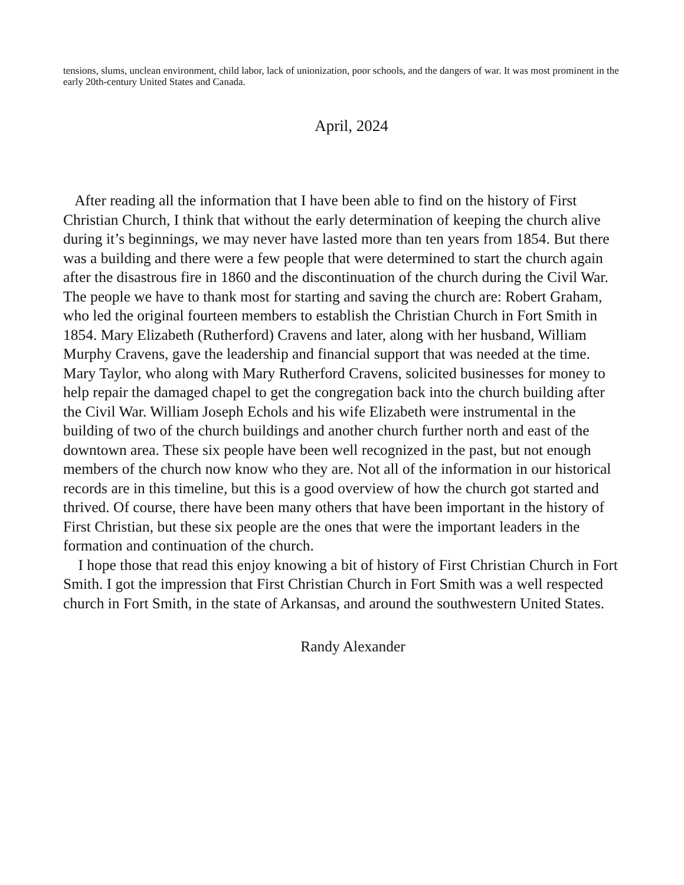tensions, slums, unclean environment, child labor, lack of unionization, poor schools, and the dangers of war. It was most prominent in the early 20th-century United States and Canada.
April, 2024
After reading all the information that I have been able to find on the history of First Christian Church, I think that without the early determination of keeping the church alive during it’s beginnings, we may never have lasted more than ten years from 1854. But there was a building and there were a few people that were determined to start the church again after the disastrous fire in 1860 and the discontinuation of the church during the Civil War. The people we have to thank most for starting and saving the church are: Robert Graham, who led the original fourteen members to establish the Christian Church in Fort Smith in 1854. Mary Elizabeth (Rutherford) Cravens and later, along with her husband, William Murphy Cravens, gave the leadership and financial support that was needed at the time. Mary Taylor, who along with Mary Rutherford Cravens, solicited businesses for money to help repair the damaged chapel to get the congregation back into the church building after the Civil War. William Joseph Echols and his wife Elizabeth were instrumental in the building of two of the church buildings and another church further north and east of the downtown area. These six people have been well recognized in the past, but not enough members of the church now know who they are. Not all of the information in our historical records are in this timeline, but this is a good overview of how the church got started and thrived. Of course, there have been many others that have been important in the history of First Christian, but these six people are the ones that were the important leaders in the formation and continuation of the church.
I hope those that read this enjoy knowing a bit of history of First Christian Church in Fort Smith. I got the impression that First Christian Church in Fort Smith was a well respected church in Fort Smith, in the state of Arkansas, and around the southwestern United States.
Randy Alexander